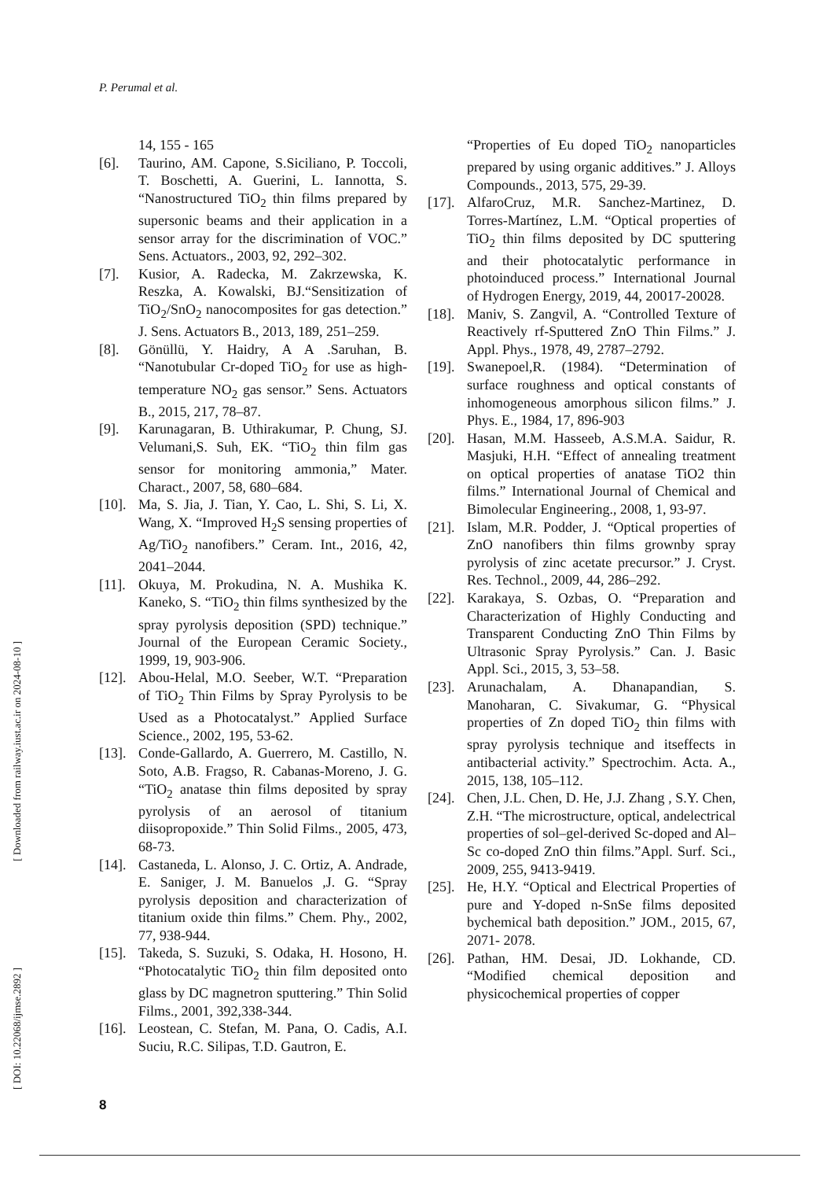P. Perumal et al.
14, 155 - 165
[6]. Taurino, AM. Capone, S.Siciliano, P. Toccoli, T. Boschetti, A. Guerini, L. Iannotta, S. “Nanostructured TiO<sub>2</sub> thin films prepared by supersonic beams and their application in a sensor array for the discrimination of VOC.” Sens. Actuators., 2003, 92, 292–302.
[7]. Kusior, A. Radecka, M. Zakrzewska, K. Reszka, A. Kowalski, BJ.“Sensitization of TiO<sub>2</sub>/SnO<sub>2</sub> nanocomposites for gas detection.” J. Sens. Actuators B., 2013, 189, 251–259.
[8]. Gönüllü, Y. Haidry, A A .Saruhan, B. “Nanotubular Cr-doped TiO<sub>2</sub> for use as high-temperature NO<sub>2</sub> gas sensor.” Sens. Actuators B., 2015, 217, 78–87.
[9]. Karunagaran, B. Uthirakumar, P. Chung, SJ. Velumani,S. Suh, EK. “TiO<sub>2</sub> thin film gas sensor for monitoring ammonia,” Mater. Charact., 2007, 58, 680–684.
[10]. Ma, S. Jia, J. Tian, Y. Cao, L. Shi, S. Li, X. Wang, X. “Improved H<sub>2</sub>S sensing properties of Ag/TiO<sub>2</sub> nanofibers.” Ceram. Int., 2016, 42, 2041–2044.
[11]. Okuya, M. Prokudina, N. A. Mushika K. Kaneko, S. “TiO<sub>2</sub> thin films synthesized by the spray pyrolysis deposition (SPD) technique.” Journal of the European Ceramic Society., 1999, 19, 903-906.
[12]. Abou-Helal, M.O. Seeber, W.T. “Preparation of TiO<sub>2</sub> Thin Films by Spray Pyrolysis to be Used as a Photocatalyst.” Applied Surface Science., 2002, 195, 53-62.
[13]. Conde-Gallardo, A. Guerrero, M. Castillo, N. Soto, A.B. Fragso, R. Cabanas-Moreno, J. G. “TiO<sub>2</sub> anatase thin films deposited by spray pyrolysis of an aerosol of titanium diisopropoxide.” Thin Solid Films., 2005, 473, 68-73.
[14]. Castaneda, L. Alonso, J. C. Ortiz, A. Andrade, E. Saniger, J. M. Banuelos ,J. G. “Spray pyrolysis deposition and characterization of titanium oxide thin films.” Chem. Phy., 2002, 77, 938-944.
[15]. Takeda, S. Suzuki, S. Odaka, H. Hosono, H. “Photocatalytic TiO<sub>2</sub> thin film deposited onto glass by DC magnetron sputtering.” Thin Solid Films., 2001, 392,338-344.
[16]. Leostean, C. Stefan, M. Pana, O. Cadis, A.I. Suciu, R.C. Silipas, T.D. Gautron, E.
“Properties of Eu doped TiO<sub>2</sub> nanoparticles prepared by using organic additives.” J. Alloys Compounds., 2013, 575, 29-39.
[17]. AlfaroCruz, M.R. Sanchez-Martinez, D. Torres-Martínez, L.M. “Optical properties of TiO<sub>2</sub> thin films deposited by DC sputtering and their photocatalytic performance in photoinduced process.” International Journal of Hydrogen Energy, 2019, 44, 20017-20028.
[18]. Maniv, S. Zangvil, A. “Controlled Texture of Reactively rf-Sputtered ZnO Thin Films.” J. Appl. Phys., 1978, 49, 2787–2792.
[19]. Swanepoel,R. (1984). “Determination of surface roughness and optical constants of inhomogeneous amorphous silicon films.” J. Phys. E., 1984, 17, 896-903
[20]. Hasan, M.M. Hasseeb, A.S.M.A. Saidur, R. Masjuki, H.H. “Effect of annealing treatment on optical properties of anatase TiO2 thin films.” International Journal of Chemical and Bimolecular Engineering., 2008, 1, 93-97.
[21]. Islam, M.R. Podder, J. “Optical properties of ZnO nanofibers thin films grownby spray pyrolysis of zinc acetate precursor.” J. Cryst. Res. Technol., 2009, 44, 286–292.
[22]. Karakaya, S. Ozbas, O. “Preparation and Characterization of Highly Conducting and Transparent Conducting ZnO Thin Films by Ultrasonic Spray Pyrolysis.” Can. J. Basic Appl. Sci., 2015, 3, 53–58.
[23]. Arunachalam, A. Dhanapandian, S. Manoharan, C. Sivakumar, G. “Physical properties of Zn doped TiO<sub>2</sub> thin films with spray pyrolysis technique and itseffects in antibacterial activity.” Spectrochim. Acta. A., 2015, 138, 105–112.
[24]. Chen, J.L. Chen, D. He, J.J. Zhang , S.Y. Chen, Z.H. “The microstructure, optical, andelectrical properties of sol–gel-derived Sc-doped and Al–Sc co-doped ZnO thin films.”Appl. Surf. Sci., 2009, 255, 9413-9419.
[25]. He, H.Y. “Optical and Electrical Properties of pure and Y-doped n-SnSe films deposited bychemical bath deposition.” JOM., 2015, 67, 2071- 2078.
[26]. Pathan, HM. Desai, JD. Lokhande, CD. “Modified chemical deposition and physicochemical properties of copper
[ Downloaded from railway.iust.ac.ir on 2024-08-10 ]
[ DOI: 10.22068/ijmse.2892 ]
8